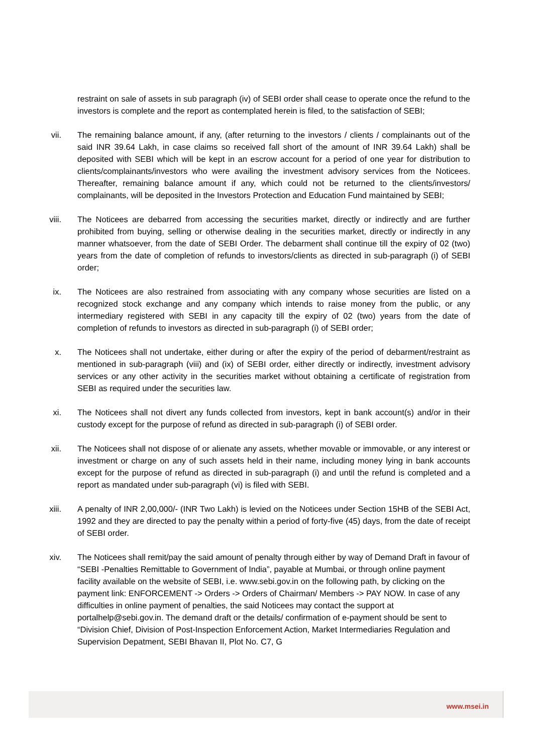restraint on sale of assets in sub paragraph (iv) of SEBI order shall cease to operate once the refund to the investors is complete and the report as contemplated herein is filed, to the satisfaction of SEBI;
vii. The remaining balance amount, if any, (after returning to the investors / clients / complainants out of the said INR 39.64 Lakh, in case claims so received fall short of the amount of INR 39.64 Lakh) shall be deposited with SEBI which will be kept in an escrow account for a period of one year for distribution to clients/complainants/investors who were availing the investment advisory services from the Noticees. Thereafter, remaining balance amount if any, which could not be returned to the clients/investors/ complainants, will be deposited in the Investors Protection and Education Fund maintained by SEBI;
viii. The Noticees are debarred from accessing the securities market, directly or indirectly and are further prohibited from buying, selling or otherwise dealing in the securities market, directly or indirectly in any manner whatsoever, from the date of SEBI Order. The debarment shall continue till the expiry of 02 (two) years from the date of completion of refunds to investors/clients as directed in sub-paragraph (i) of SEBI order;
ix. The Noticees are also restrained from associating with any company whose securities are listed on a recognized stock exchange and any company which intends to raise money from the public, or any intermediary registered with SEBI in any capacity till the expiry of 02 (two) years from the date of completion of refunds to investors as directed in sub-paragraph (i) of SEBI order;
x. The Noticees shall not undertake, either during or after the expiry of the period of debarment/restraint as mentioned in sub-paragraph (viii) and (ix) of SEBI order, either directly or indirectly, investment advisory services or any other activity in the securities market without obtaining a certificate of registration from SEBI as required under the securities law.
xi. The Noticees shall not divert any funds collected from investors, kept in bank account(s) and/or in their custody except for the purpose of refund as directed in sub-paragraph (i) of SEBI order.
xii. The Noticees shall not dispose of or alienate any assets, whether movable or immovable, or any interest or investment or charge on any of such assets held in their name, including money lying in bank accounts except for the purpose of refund as directed in sub-paragraph (i) and until the refund is completed and a report as mandated under sub-paragraph (vi) is filed with SEBI.
xiii. A penalty of INR 2,00,000/- (INR Two Lakh) is levied on the Noticees under Section 15HB of the SEBI Act, 1992 and they are directed to pay the penalty within a period of forty-five (45) days, from the date of receipt of SEBI order.
xiv. The Noticees shall remit/pay the said amount of penalty through either by way of Demand Draft in favour of “SEBI -Penalties Remittable to Government of India”, payable at Mumbai, or through online payment facility available on the website of SEBI, i.e. www.sebi.gov.in on the following path, by clicking on the payment link: ENFORCEMENT -> Orders -> Orders of Chairman/ Members -> PAY NOW. In case of any difficulties in online payment of penalties, the said Noticees may contact the support at portalhelp@sebi.gov.in. The demand draft or the details/ confirmation of e-payment should be sent to “Division Chief, Division of Post-Inspection Enforcement Action, Market Intermediaries Regulation and Supervision Depatment, SEBI Bhavan II, Plot No. C7, G
www.msei.in